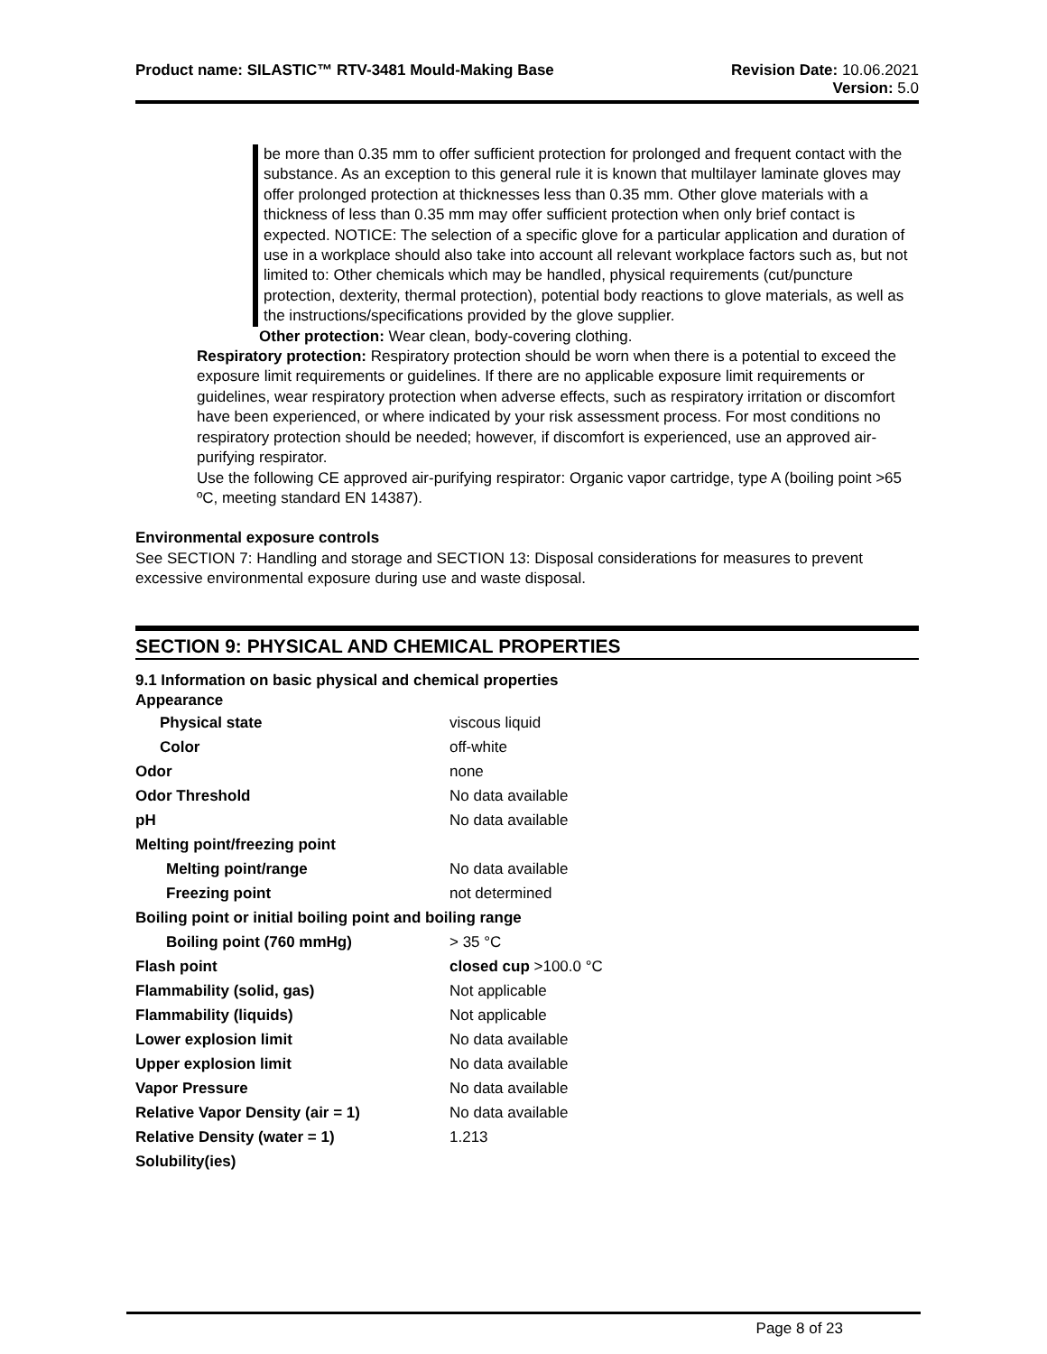Product name: SILASTIC™ RTV-3481 Mould-Making Base
Revision Date: 10.06.2021
Version: 5.0
be more than 0.35 mm to offer sufficient protection for prolonged and frequent contact with the substance. As an exception to this general rule it is known that multilayer laminate gloves may offer prolonged protection at thicknesses less than 0.35 mm. Other glove materials with a thickness of less than 0.35 mm may offer sufficient protection when only brief contact is expected. NOTICE: The selection of a specific glove for a particular application and duration of use in a workplace should also take into account all relevant workplace factors such as, but not limited to: Other chemicals which may be handled, physical requirements (cut/puncture protection, dexterity, thermal protection), potential body reactions to glove materials, as well as the instructions/specifications provided by the glove supplier.
Other protection: Wear clean, body-covering clothing.
Respiratory protection: Respiratory protection should be worn when there is a potential to exceed the exposure limit requirements or guidelines. If there are no applicable exposure limit requirements or guidelines, wear respiratory protection when adverse effects, such as respiratory irritation or discomfort have been experienced, or where indicated by your risk assessment process. For most conditions no respiratory protection should be needed; however, if discomfort is experienced, use an approved air-purifying respirator.
Use the following CE approved air-purifying respirator: Organic vapor cartridge, type A (boiling point >65 ºC, meeting standard EN 14387).
Environmental exposure controls
See SECTION 7: Handling and storage and SECTION 13: Disposal considerations for measures to prevent excessive environmental exposure during use and waste disposal.
SECTION 9: PHYSICAL AND CHEMICAL PROPERTIES
9.1 Information on basic physical and chemical properties
Appearance
| Physical state | viscous liquid |
| Color | off-white |
| Odor | none |
| Odor Threshold | No data available |
| pH | No data available |
| Melting point/freezing point | |
| Melting point/range | No data available |
| Freezing point | not determined |
| Boiling point or initial boiling point and boiling range | |
| Boiling point (760 mmHg) | > 35 °C |
| Flash point | closed cup >100.0 °C |
| Flammability (solid, gas) | Not applicable |
| Flammability (liquids) | Not applicable |
| Lower explosion limit | No data available |
| Upper explosion limit | No data available |
| Vapor Pressure | No data available |
| Relative Vapor Density (air = 1) | No data available |
| Relative Density (water = 1) | 1.213 |
| Solubility(ies) | |
Page 8 of 23